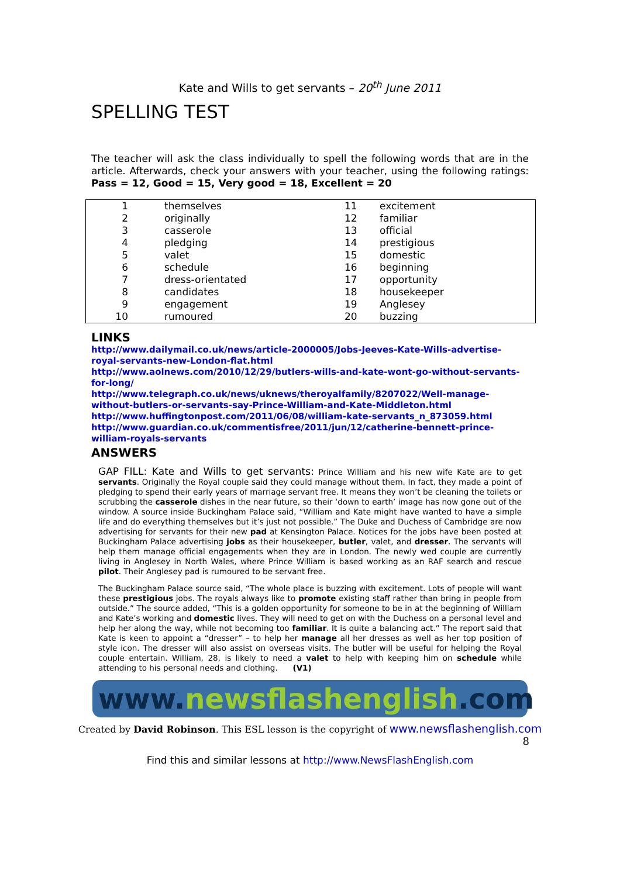Kate and Wills to get servants – 20<sup>th</sup> June 2011
SPELLING TEST
The teacher will ask the class individually to spell the following words that are in the article. Afterwards, check your answers with your teacher, using the following ratings: Pass = 12, Good = 15, Very good = 18, Excellent = 20
| 1 | themselves | 11 | excitement |
| 2 | originally | 12 | familiar |
| 3 | casserole | 13 | official |
| 4 | pledging | 14 | prestigious |
| 5 | valet | 15 | domestic |
| 6 | schedule | 16 | beginning |
| 7 | dress-orientated | 17 | opportunity |
| 8 | candidates | 18 | housekeeper |
| 9 | engagement | 19 | Anglesey |
| 10 | rumoured | 20 | buzzing |
LINKS
http://www.dailymail.co.uk/news/article-2000005/Jobs-Jeeves-Kate-Wills-advertise-royal-servants-new-London-flat.html
http://www.aolnews.com/2010/12/29/butlers-wills-and-kate-wont-go-without-servants-for-long/
http://www.telegraph.co.uk/news/uknews/theroyalfamily/8207022/Well-manage-without-butlers-or-servants-say-Prince-William-and-Kate-Middleton.html
http://www.huffingtonpost.com/2011/06/08/william-kate-servants_n_873059.html
http://www.guardian.co.uk/commentisfree/2011/jun/12/catherine-bennett-prince-william-royals-servants
ANSWERS
GAP FILL: Kate and Wills to get servants: Prince William and his new wife Kate are to get servants. Originally the Royal couple said they could manage without them. In fact, they made a point of pledging to spend their early years of marriage servant free. It means they won’t be cleaning the toilets or scrubbing the casserole dishes in the near future, so their ‘down to earth’ image has now gone out of the window. A source inside Buckingham Palace said, “William and Kate might have wanted to have a simple life and do everything themselves but it’s just not possible.” The Duke and Duchess of Cambridge are now advertising for servants for their new pad at Kensington Palace. Notices for the jobs have been posted at Buckingham Palace advertising jobs as their housekeeper, butler, valet, and dresser. The servants will help them manage official engagements when they are in London. The newly wed couple are currently living in Anglesey in North Wales, where Prince William is based working as an RAF search and rescue pilot. Their Anglesey pad is rumoured to be servant free.
The Buckingham Palace source said, “The whole place is buzzing with excitement. Lots of people will want these prestigious jobs. The royals always like to promote existing staff rather than bring in people from outside.” The source added, “This is a golden opportunity for someone to be in at the beginning of William and Kate’s working and domestic lives. They will need to get on with the Duchess on a personal level and help her along the way, while not becoming too familiar. It is quite a balancing act.” The report said that Kate is keen to appoint a “dresser” – to help her manage all her dresses as well as her top position of style icon. The dresser will also assist on overseas visits. The butler will be useful for helping the Royal couple entertain. William, 28, is likely to need a valet to help with keeping him on schedule while attending to his personal needs and clothing. (V1)
www.newsflashenglish.com
Created by David Robinson. This ESL lesson is the copyright of www.newsflashenglish.com
8
Find this and similar lessons at http://www.NewsFlashEnglish.com